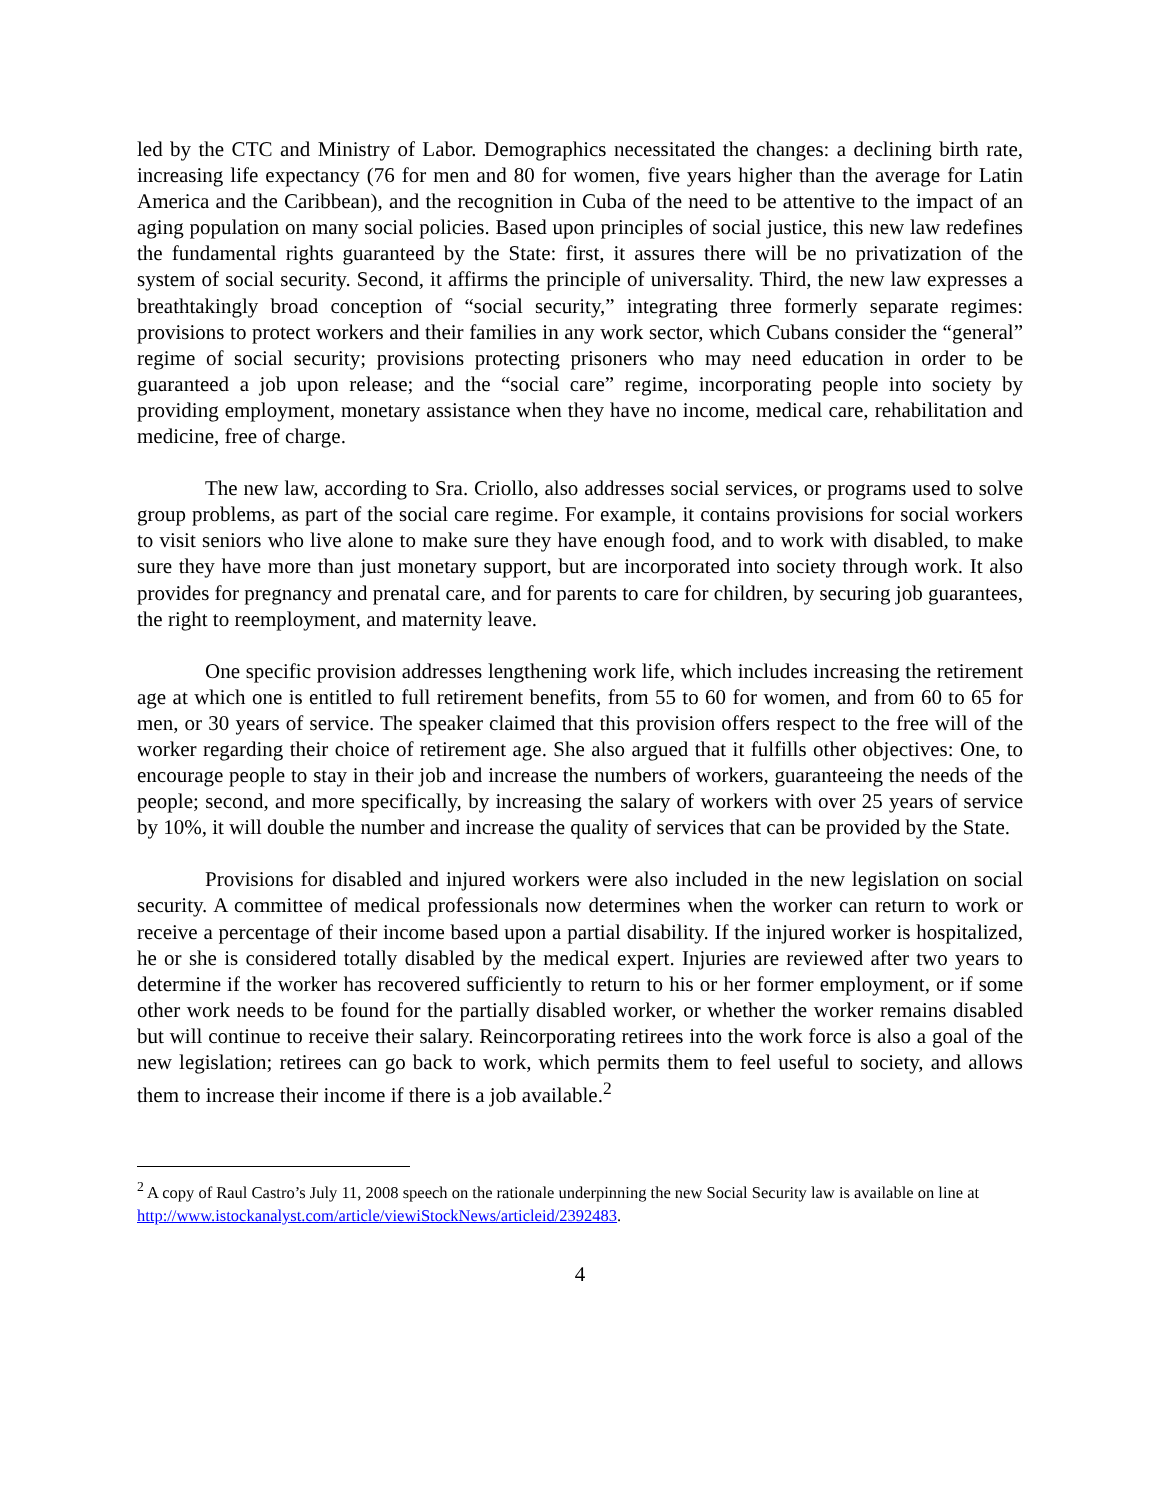led by the CTC and Ministry of Labor. Demographics necessitated the changes: a declining birth rate, increasing life expectancy (76 for men and 80 for women, five years higher than the average for Latin America and the Caribbean), and the recognition in Cuba of the need to be attentive to the impact of an aging population on many social policies. Based upon principles of social justice, this new law redefines the fundamental rights guaranteed by the State: first, it assures there will be no privatization of the system of social security. Second, it affirms the principle of universality. Third, the new law expresses a breathtakingly broad conception of “social security,” integrating three formerly separate regimes: provisions to protect workers and their families in any work sector, which Cubans consider the “general” regime of social security; provisions protecting prisoners who may need education in order to be guaranteed a job upon release; and the “social care” regime, incorporating people into society by providing employment, monetary assistance when they have no income, medical care, rehabilitation and medicine, free of charge.
The new law, according to Sra. Criollo, also addresses social services, or programs used to solve group problems, as part of the social care regime. For example, it contains provisions for social workers to visit seniors who live alone to make sure they have enough food, and to work with disabled, to make sure they have more than just monetary support, but are incorporated into society through work. It also provides for pregnancy and prenatal care, and for parents to care for children, by securing job guarantees, the right to reemployment, and maternity leave.
One specific provision addresses lengthening work life, which includes increasing the retirement age at which one is entitled to full retirement benefits, from 55 to 60 for women, and from 60 to 65 for men, or 30 years of service. The speaker claimed that this provision offers respect to the free will of the worker regarding their choice of retirement age. She also argued that it fulfills other objectives: One, to encourage people to stay in their job and increase the numbers of workers, guaranteeing the needs of the people; second, and more specifically, by increasing the salary of workers with over 25 years of service by 10%, it will double the number and increase the quality of services that can be provided by the State.
Provisions for disabled and injured workers were also included in the new legislation on social security. A committee of medical professionals now determines when the worker can return to work or receive a percentage of their income based upon a partial disability. If the injured worker is hospitalized, he or she is considered totally disabled by the medical expert. Injuries are reviewed after two years to determine if the worker has recovered sufficiently to return to his or her former employment, or if some other work needs to be found for the partially disabled worker, or whether the worker remains disabled but will continue to receive their salary. Reincorporating retirees into the work force is also a goal of the new legislation; retirees can go back to work, which permits them to feel useful to society, and allows them to increase their income if there is a job available.<sup>2</sup>
<sup>2</sup> A copy of Raul Castro’s July 11, 2008 speech on the rationale underpinning the new Social Security law is available on line at http://www.istockanalyst.com/article/viewiStockNews/articleid/2392483.
4